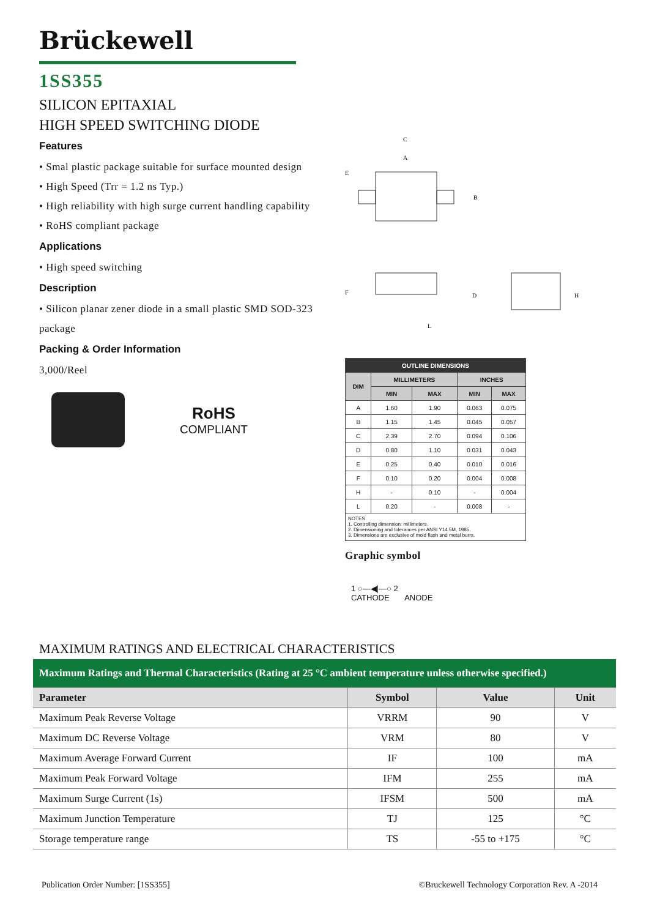Brückewell
1SS355
SILICON EPITAXIAL
HIGH SPEED SWITCHING DIODE
Features
• Smal plastic package suitable for surface mounted design
• High Speed (Trr = 1.2 ns Typ.)
• High reliability with high surge current handling capability
• RoHS compliant package
Applications
• High speed switching
Description
• Silicon planar zener diode in a small plastic SMD SOD-323 package
Packing & Order Information
3,000/Reel
RoHS
COMPLIANT
C
A
B
D
H
E
F
L
| OUTLINE DIMENSIONS | | | | |
| --- | --- | --- | --- | --- |
| DIM | MILLIMETERS | | INCHES | |
| | MIN | MAX | MIN | MAX |
| A | 1.60 | 1.90 | 0.063 | 0.075 |
| B | 1.15 | 1.45 | 0.045 | 0.057 |
| C | 2.39 | 2.70 | 0.094 | 0.106 |
| D | 0.80 | 1.10 | 0.031 | 0.043 |
| E | 0.25 | 0.40 | 0.010 | 0.016 |
| F | 0.10 | 0.20 | 0.004 | 0.008 |
| H | - | 0.10 | - | 0.004 |
| L | 0.20 | - | 0.008 | - |
| NOTES 1. Controlling dimension: millimeters. 2. Dimensioning and tolerances per ANSI Y14.5M, 1985. 3. Dimensions are exclusive of mold flash and metal burrs. | | | | |
Graphic symbol
1 ○—◀|—○ 2
CATHODE ANODE
MAXIMUM RATINGS AND ELECTRICAL CHARACTERISTICS
| Maximum Ratings and Thermal Characteristics (Rating at 25 °C ambient temperature unless otherwise specified.) | | | |
| Parameter | Symbol | Value | Unit |
| Maximum Peak Reverse Voltage | VRRM | 90 | V |
| Maximum DC Reverse Voltage | VRM | 80 | V |
| Maximum Average Forward Current | IF | 100 | mA |
| Maximum Peak Forward Voltage | IFM | 255 | mA |
| Maximum Surge Current (1s) | IFSM | 500 | mA |
| Maximum Junction Temperature | TJ | 125 | °C |
| Storage temperature range | TS | -55 to +175 | °C |
Publication Order Number: [1SS355] ©Bruckewell Technology Corporation Rev. A -2014